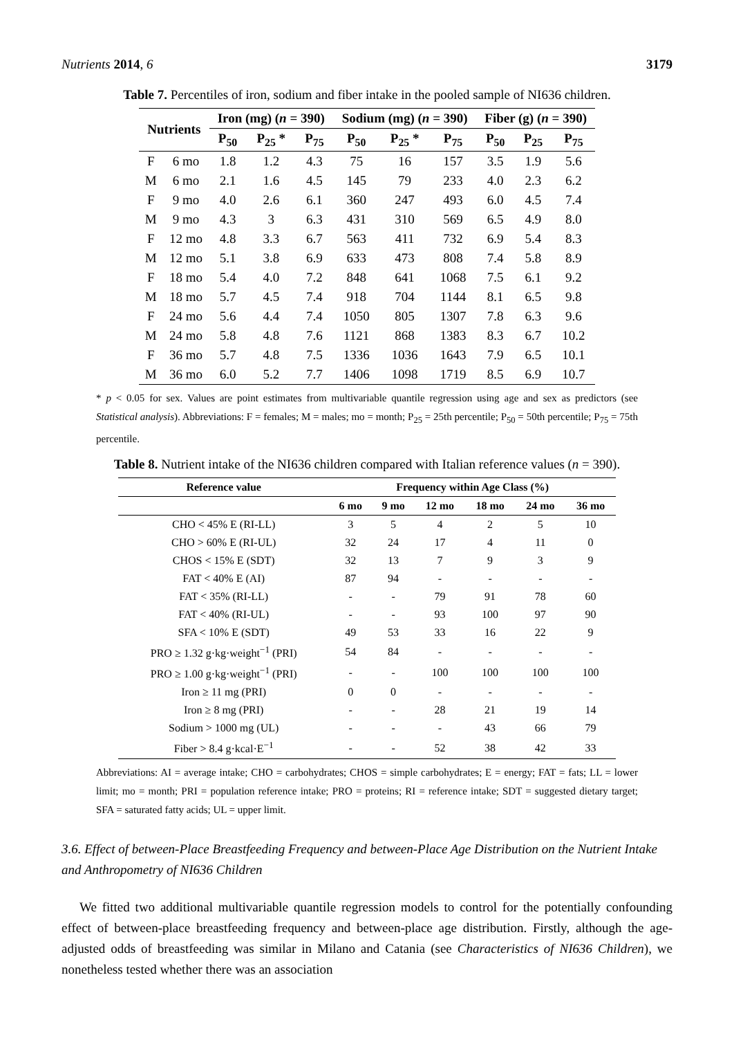Nutrients 2014, 6 3179
Table 7. Percentiles of iron, sodium and fiber intake in the pooled sample of NI636 children.
| Nutrients | | Iron (mg) ( n = 390) | | | Sodium (mg) ( n = 390) | | | Fiber (g) ( n = 390) | | |
| --- | --- | --- | --- | --- | --- | --- | --- | --- | --- | --- |
| | | P<sub>50</sub> | P<sub>25</sub> * | P<sub>75</sub> | P<sub>50</sub> | P<sub>25</sub> * | P<sub>75</sub> | P<sub>50</sub> | P<sub>25</sub> | P<sub>75</sub> |
| F | 6 mo | 1.8 | 1.2 | 4.3 | 75 | 16 | 157 | 3.5 | 1.9 | 5.6 |
| M | 6 mo | 2.1 | 1.6 | 4.5 | 145 | 79 | 233 | 4.0 | 2.3 | 6.2 |
| F | 9 mo | 4.0 | 2.6 | 6.1 | 360 | 247 | 493 | 6.0 | 4.5 | 7.4 |
| M | 9 mo | 4.3 | 3 | 6.3 | 431 | 310 | 569 | 6.5 | 4.9 | 8.0 |
| F | 12 mo | 4.8 | 3.3 | 6.7 | 563 | 411 | 732 | 6.9 | 5.4 | 8.3 |
| M | 12 mo | 5.1 | 3.8 | 6.9 | 633 | 473 | 808 | 7.4 | 5.8 | 8.9 |
| F | 18 mo | 5.4 | 4.0 | 7.2 | 848 | 641 | 1068 | 7.5 | 6.1 | 9.2 |
| M | 18 mo | 5.7 | 4.5 | 7.4 | 918 | 704 | 1144 | 8.1 | 6.5 | 9.8 |
| F | 24 mo | 5.6 | 4.4 | 7.4 | 1050 | 805 | 1307 | 7.8 | 6.3 | 9.6 |
| M | 24 mo | 5.8 | 4.8 | 7.6 | 1121 | 868 | 1383 | 8.3 | 6.7 | 10.2 |
| F | 36 mo | 5.7 | 4.8 | 7.5 | 1336 | 1036 | 1643 | 7.9 | 6.5 | 10.1 |
| M | 36 mo | 6.0 | 5.2 | 7.7 | 1406 | 1098 | 1719 | 8.5 | 6.9 | 10.7 |
* p < 0.05 for sex. Values are point estimates from multivariable quantile regression using age and sex as predictors (see Statistical analysis). Abbreviations: F = females; M = males; mo = month; P<sub>25</sub> = 25th percentile; P<sub>50</sub> = 50th percentile; P<sub>75</sub> = 75th percentile.
Table 8. Nutrient intake of the NI636 children compared with Italian reference values (n = 390).
| Reference value | Frequency within Age Class (%) | | | | | |
| --- | --- | --- | --- | --- | --- | --- |
| | 6 mo | 9 mo | 12 mo | 18 mo | 24 mo | 36 mo |
| CHO < 45% E (RI-LL) | 3 | 5 | 4 | 2 | 5 | 10 |
| CHO > 60% E (RI-UL) | 32 | 24 | 17 | 4 | 11 | 0 |
| CHOS < 15% E (SDT) | 32 | 13 | 7 | 9 | 3 | 9 |
| FAT < 40% E (AI) | 87 | 94 | - | - | - | - |
| FAT < 35% (RI-LL) | - | - | 79 | 91 | 78 | 60 |
| FAT < 40% (RI-UL) | - | - | 93 | 100 | 97 | 90 |
| SFA < 10% E (SDT) | 49 | 53 | 33 | 16 | 22 | 9 |
| PRO ≥ 1.32 g·kg·weight<sup>−1</sup> (PRI) | 54 | 84 | - | - | - | - |
| PRO ≥ 1.00 g·kg·weight<sup>−1</sup> (PRI) | - | - | 100 | 100 | 100 | 100 |
| Iron ≥ 11 mg (PRI) | 0 | 0 | - | - | - | - |
| Iron ≥ 8 mg (PRI) | - | - | 28 | 21 | 19 | 14 |
| Sodium > 1000 mg (UL) | - | - | - | 43 | 66 | 79 |
| Fiber > 8.4 g·kcal·E<sup>−1</sup> | - | - | 52 | 38 | 42 | 33 |
Abbreviations: AI = average intake; CHO = carbohydrates; CHOS = simple carbohydrates; E = energy; FAT = fats; LL = lower limit; mo = month; PRI = population reference intake; PRO = proteins; RI = reference intake; SDT = suggested dietary target; SFA = saturated fatty acids; UL = upper limit.
3.6. Effect of between-Place Breastfeeding Frequency and between-Place Age Distribution on the Nutrient Intake and Anthropometry of NI636 Children
We fitted two additional multivariable quantile regression models to control for the potentially confounding effect of between-place breastfeeding frequency and between-place age distribution. Firstly, although the age-adjusted odds of breastfeeding was similar in Milano and Catania (see Characteristics of NI636 Children), we nonetheless tested whether there was an association